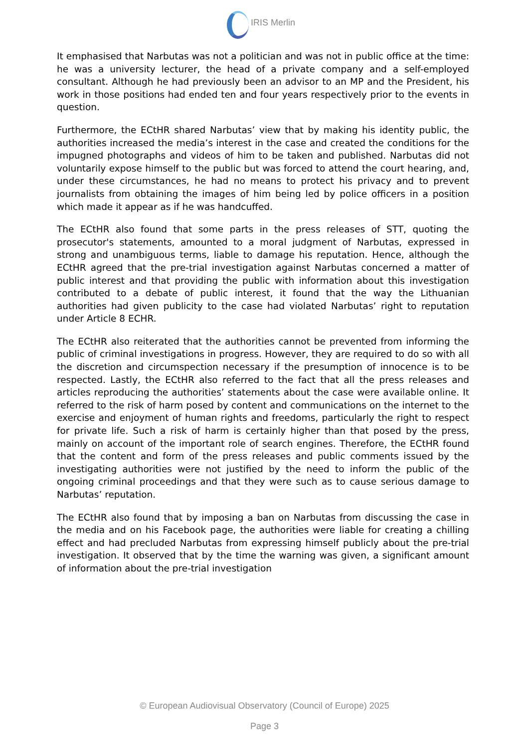IRIS Merlin
It emphasised that Narbutas was not a politician and was not in public office at the time: he was a university lecturer, the head of a private company and a self-employed consultant. Although he had previously been an advisor to an MP and the President, his work in those positions had ended ten and four years respectively prior to the events in question.
Furthermore, the ECtHR shared Narbutas’ view that by making his identity public, the authorities increased the media’s interest in the case and created the conditions for the impugned photographs and videos of him to be taken and published. Narbutas did not voluntarily expose himself to the public but was forced to attend the court hearing, and, under these circumstances, he had no means to protect his privacy and to prevent journalists from obtaining the images of him being led by police officers in a position which made it appear as if he was handcuffed.
The ECtHR also found that some parts in the press releases of STT, quoting the prosecutor's statements, amounted to a moral judgment of Narbutas, expressed in strong and unambiguous terms, liable to damage his reputation. Hence, although the ECtHR agreed that the pre-trial investigation against Narbutas concerned a matter of public interest and that providing the public with information about this investigation contributed to a debate of public interest, it found that the way the Lithuanian authorities had given publicity to the case had violated Narbutas’ right to reputation under Article 8 ECHR.
The ECtHR also reiterated that the authorities cannot be prevented from informing the public of criminal investigations in progress. However, they are required to do so with all the discretion and circumspection necessary if the presumption of innocence is to be respected. Lastly, the ECtHR also referred to the fact that all the press releases and articles reproducing the authorities’ statements about the case were available online. It referred to the risk of harm posed by content and communications on the internet to the exercise and enjoyment of human rights and freedoms, particularly the right to respect for private life. Such a risk of harm is certainly higher than that posed by the press, mainly on account of the important role of search engines. Therefore, the ECtHR found that the content and form of the press releases and public comments issued by the investigating authorities were not justified by the need to inform the public of the ongoing criminal proceedings and that they were such as to cause serious damage to Narbutas’ reputation.
The ECtHR also found that by imposing a ban on Narbutas from discussing the case in the media and on his Facebook page, the authorities were liable for creating a chilling effect and had precluded Narbutas from expressing himself publicly about the pre-trial investigation. It observed that by the time the warning was given, a significant amount of information about the pre-trial investigation
© European Audiovisual Observatory (Council of Europe) 2025
Page 3